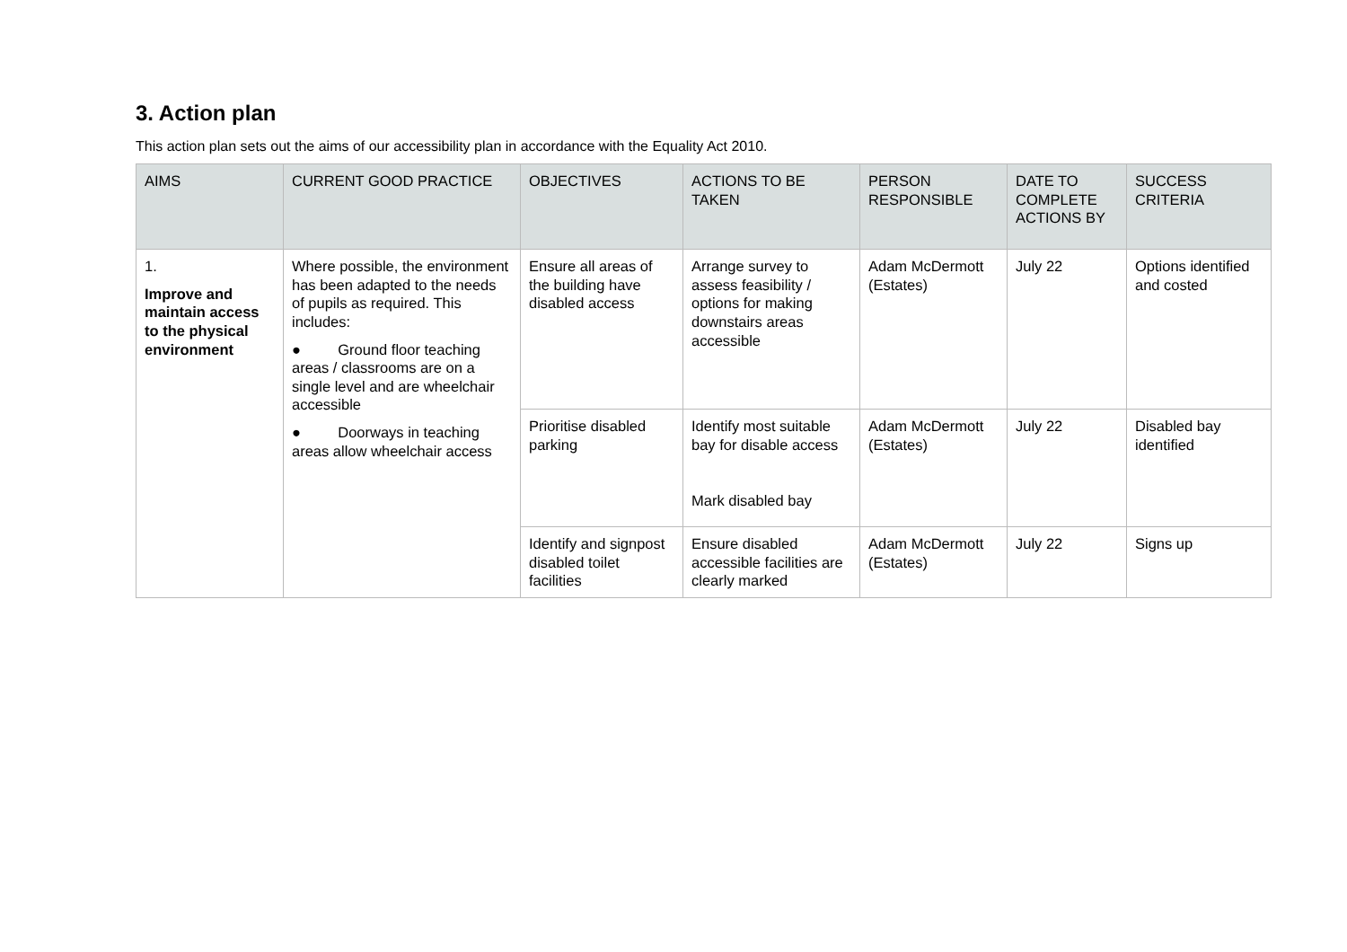3. Action plan
This action plan sets out the aims of our accessibility plan in accordance with the Equality Act 2010.
| AIMS | CURRENT GOOD PRACTICE | OBJECTIVES | ACTIONS TO BE TAKEN | PERSON RESPONSIBLE | DATE TO COMPLETE ACTIONS BY | SUCCESS CRITERIA |
| --- | --- | --- | --- | --- | --- | --- |
| 1. Improve and maintain access to the physical environment | Where possible, the environment has been adapted to the needs of pupils as required. This includes: ● Ground floor teaching areas / classrooms are on a single level and are wheelchair accessible ● Doorways in teaching areas allow wheelchair access | Ensure all areas of the building have disabled access | Arrange survey to assess feasibility / options for making downstairs areas accessible | Adam McDermott (Estates) | July 22 | Options identified and costed |
| | | Prioritise disabled parking | Identify most suitable bay for disable access Mark disabled bay | Adam McDermott (Estates) | July 22 | Disabled bay identified |
| | | Identify and signpost disabled toilet facilities | Ensure disabled accessible facilities are clearly marked | Adam McDermott (Estates) | July 22 | Signs up |